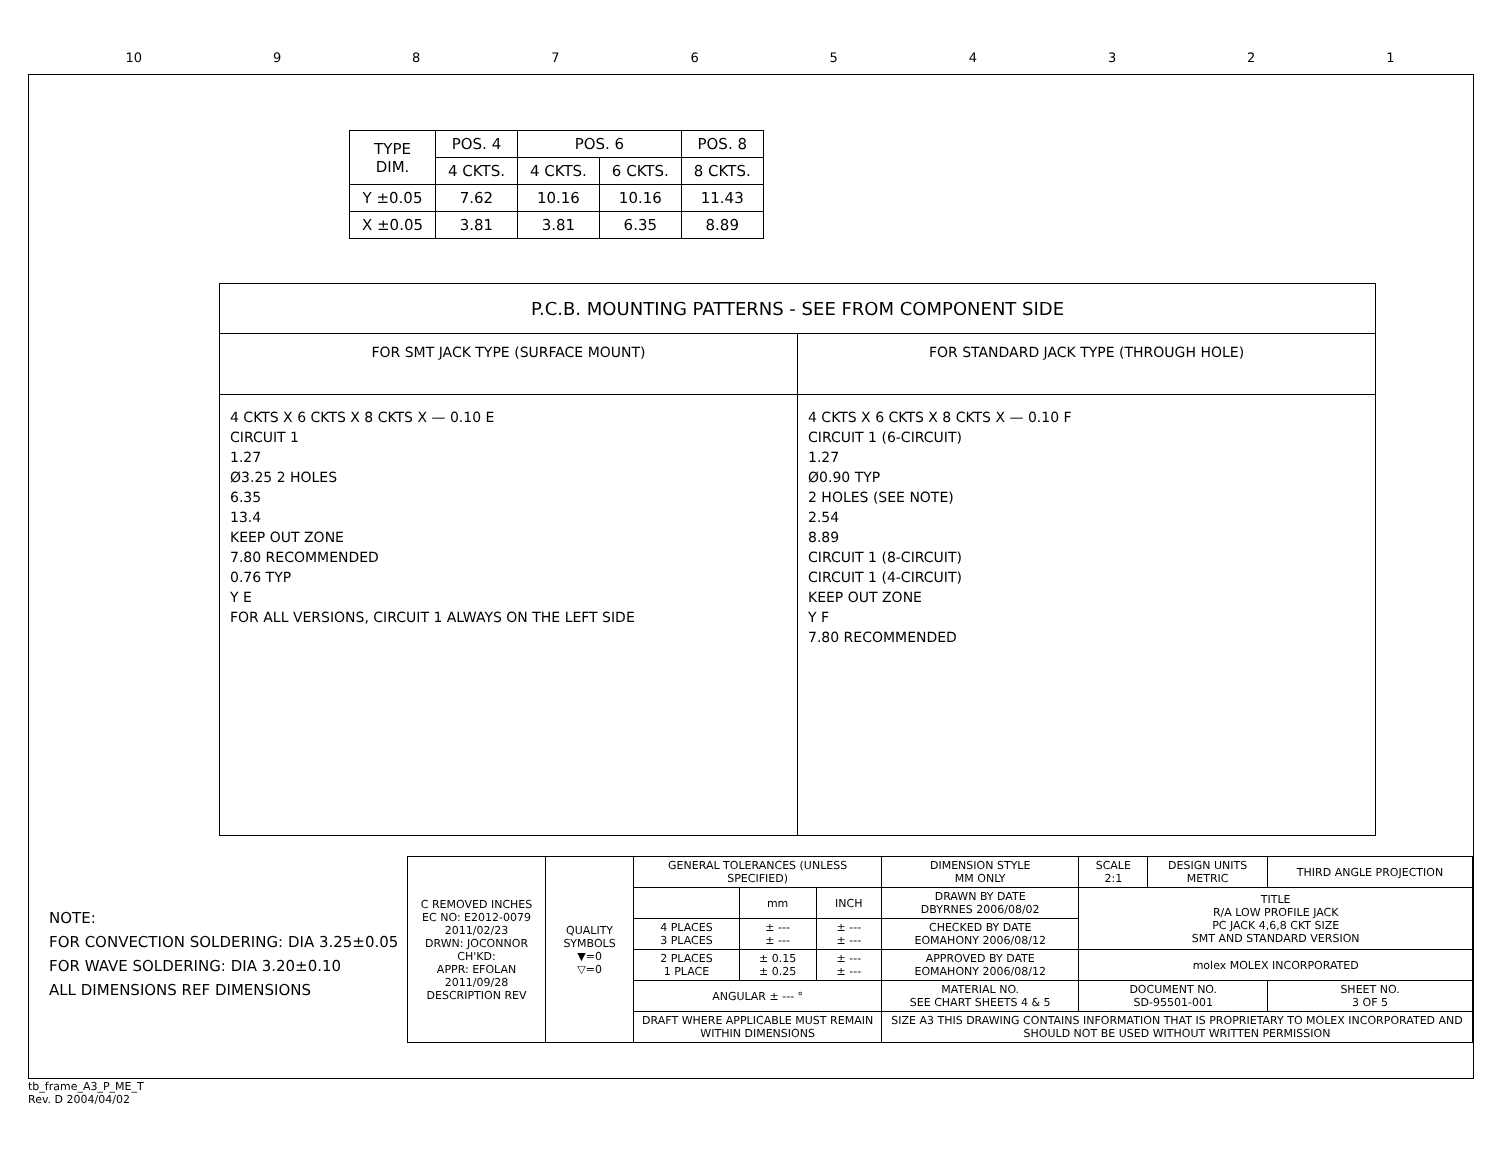10 987654321
| TYPE DIM. | POS. 4 | POS. 6 | | POS. 8 |
| --- | --- | --- | --- | --- |
| | 4 CKTS. | 4 CKTS. | 6 CKTS. | 8 CKTS. |
| Y ±0.05 | 7.62 | 10.16 | 10.16 | 11.43 |
| X ±0.05 | 3.81 | 3.81 | 6.35 | 8.89 |
P.C.B. MOUNTING PATTERNS - SEE FROM COMPONENT SIDE
FOR SMT JACK TYPE (SURFACE MOUNT)
FOR STANDARD JACK TYPE (THROUGH HOLE)
4 CKTS X 6 CKTS X 8 CKTS X — 0.10 E
CIRCUIT 1
1.27
Ø3.25 2 HOLES
6.35
13.4
KEEP OUT ZONE
7.80 RECOMMENDED
0.76 TYP
Y E
FOR ALL VERSIONS, CIRCUIT 1 ALWAYS ON THE LEFT SIDE
4 CKTS X 6 CKTS X 8 CKTS X — 0.10 F
CIRCUIT 1 (6-CIRCUIT)
1.27
Ø0.90 TYP
2 HOLES (SEE NOTE)
2.54
8.89
CIRCUIT 1 (8-CIRCUIT)
CIRCUIT 1 (4-CIRCUIT)
KEEP OUT ZONE
Y F
7.80 RECOMMENDED
NOTE:
FOR CONVECTION SOLDERING: DIA 3.25±0.05
FOR WAVE SOLDERING: DIA 3.20±0.10
ALL DIMENSIONS REF DIMENSIONS
| C REMOVED INCHES EC NO: E2012-0079 2011/02/23 DRWN: JOCONNOR CH'KD: APPR: EFOLAN 2011/09/28 DESCRIPTION REV | QUALITY SYMBOLS ▼=0 ▽=0 | GENERAL TOLERANCES (UNLESS SPECIFIED) | | | DIMENSION STYLE MM ONLY | SCALE 2:1 | DESIGN UNITS METRIC | THIRD ANGLE PROJECTION | |
| | | | mm | INCH | DRAWN BY DATE DBYRNES 2006/08/02 | TITLE R/A LOW PROFILE JACK PC JACK 4,6,8 CKT SIZE SMT AND STANDARD VERSION | | | |
| | | 4 PLACES 3 PLACES | ± --- ± --- | ± --- ± --- | CHECKED BY DATE EOMAHONY 2006/08/12 | | | | |
| | | 2 PLACES 1 PLACE | ± 0.15 ± 0.25 | ± --- ± --- | APPROVED BY DATE EOMAHONY 2006/08/12 | molex MOLEX INCORPORATED | | | |
| | | ANGULAR ± --- ° | | | MATERIAL NO. SEE CHART SHEETS 4 & 5 | DOCUMENT NO. SD-95501-001 | | | SHEET NO. 3 OF 5 |
| | | DRAFT WHERE APPLICABLE MUST REMAIN WITHIN DIMENSIONS | | | SIZE A3 THIS DRAWING CONTAINS INFORMATION THAT IS PROPRIETARY TO MOLEX INCORPORATED AND SHOULD NOT BE USED WITHOUT WRITTEN PERMISSION | | | | |
tb_frame_A3_P_ME_T
Rev. D 2004/04/02